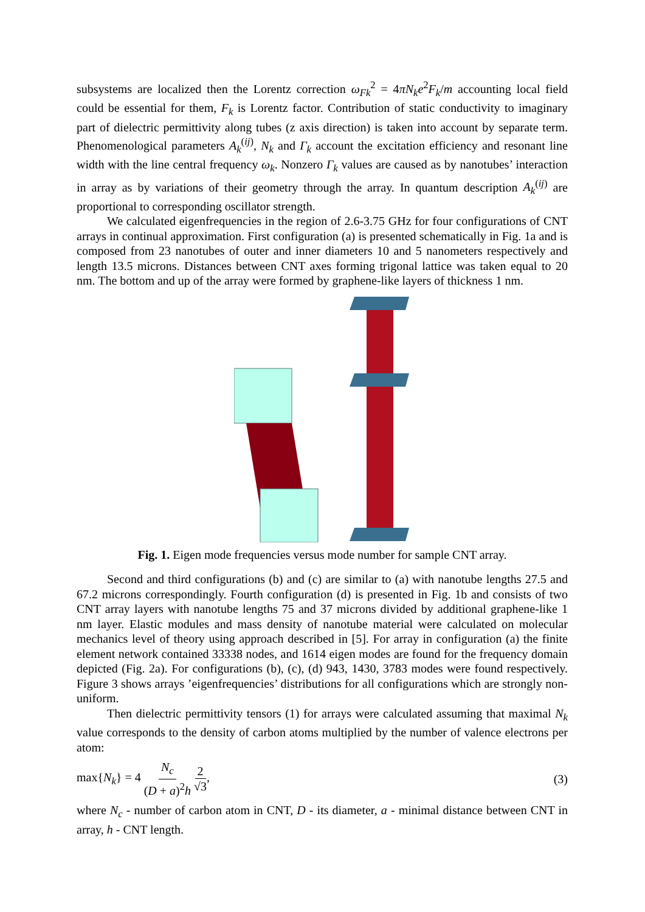subsystems are localized then the Lorentz correction ω<sub>Fk</sub><sup>2</sup> = 4πN<sub>k</sub>e<sup>2</sup>F<sub>k</sub>/m accounting local field could be essential for them, F<sub>k</sub> is Lorentz factor. Contribution of static conductivity to imaginary part of dielectric permittivity along tubes (z axis direction) is taken into account by separate term. Phenomenological parameters A<sub>k</sub><sup>(ij)</sup>, N<sub>k</sub> and Γ<sub>k</sub> account the excitation efficiency and resonant line width with the line central frequency ω<sub>k</sub>. Nonzero Γ<sub>k</sub> values are caused as by nanotubes’ interaction in array as by variations of their geometry through the array. In quantum description A<sub>k</sub><sup>(ij)</sup> are proportional to corresponding oscillator strength.
We calculated eigenfrequencies in the region of 2.6-3.75 GHz for four configurations of CNT arrays in continual approximation. First configuration (a) is presented schematically in Fig. 1a and is composed from 23 nanotubes of outer and inner diameters 10 and 5 nanometers respectively and length 13.5 microns. Distances between CNT axes forming trigonal lattice was taken equal to 20 nm. The bottom and up of the array were formed by graphene-like layers of thickness 1 nm.
Fig. 1. Eigen mode frequencies versus mode number for sample CNT array.
Second and third configurations (b) and (c) are similar to (a) with nanotube lengths 27.5 and 67.2 microns correspondingly. Fourth configuration (d) is presented in Fig. 1b and consists of two CNT array layers with nanotube lengths 75 and 37 microns divided by additional graphene-like 1 nm layer. Elastic modules and mass density of nanotube material were calculated on molecular mechanics level of theory using approach described in [5]. For array in configuration (a) the finite element network contained 33338 nodes, and 1614 eigen modes are found for the frequency domain depicted (Fig. 2a). For configurations (b), (c), (d) 943, 1430, 3783 modes were found respectively. Figure 3 shows arrays ’eigenfrequencies’ distributions for all configurations which are strongly non-uniform.
Then dielectric permittivity tensors (1) for arrays were calculated assuming that maximal N<sub>k</sub> value corresponds to the density of carbon atoms multiplied by the number of valence electrons per atom:
max{N<sub>k</sub>} = 4 N<sub>c</sub> (D + a)<sup>2</sup>h 2 √3, (3)
where N<sub>c</sub> - number of carbon atom in CNT, D - its diameter, a - minimal distance between CNT in array, h - CNT length.